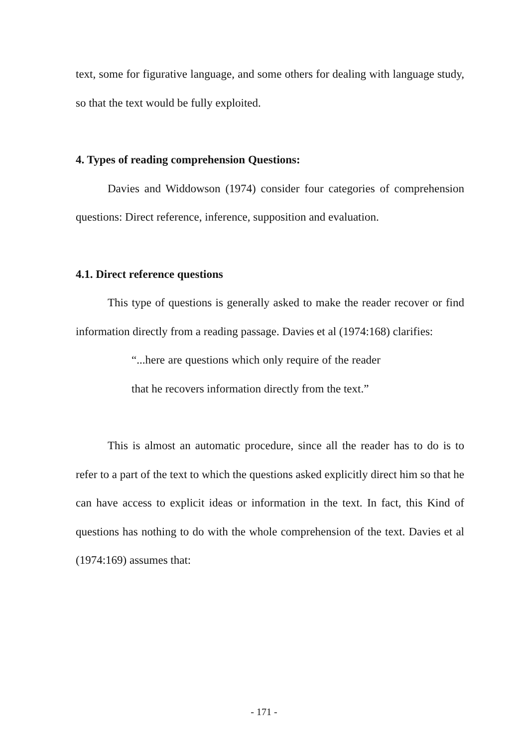text, some for figurative language, and some others for dealing with language study, so that the text would be fully exploited.
4. Types of reading comprehension Questions:
Davies and Widdowson (1974) consider four categories of comprehension questions: Direct reference, inference, supposition and evaluation.
4.1. Direct reference questions
This type of questions is generally asked to make the reader recover or find information directly from a reading passage. Davies et al (1974:168) clarifies:
“...here are questions which only require of the reader that he recovers information directly from the text.”
This is almost an automatic procedure, since all the reader has to do is to refer to a part of the text to which the questions asked explicitly direct him so that he can have access to explicit ideas or information in the text. In fact, this Kind of questions has nothing to do with the whole comprehension of the text. Davies et al (1974:169) assumes that:
- 171 -